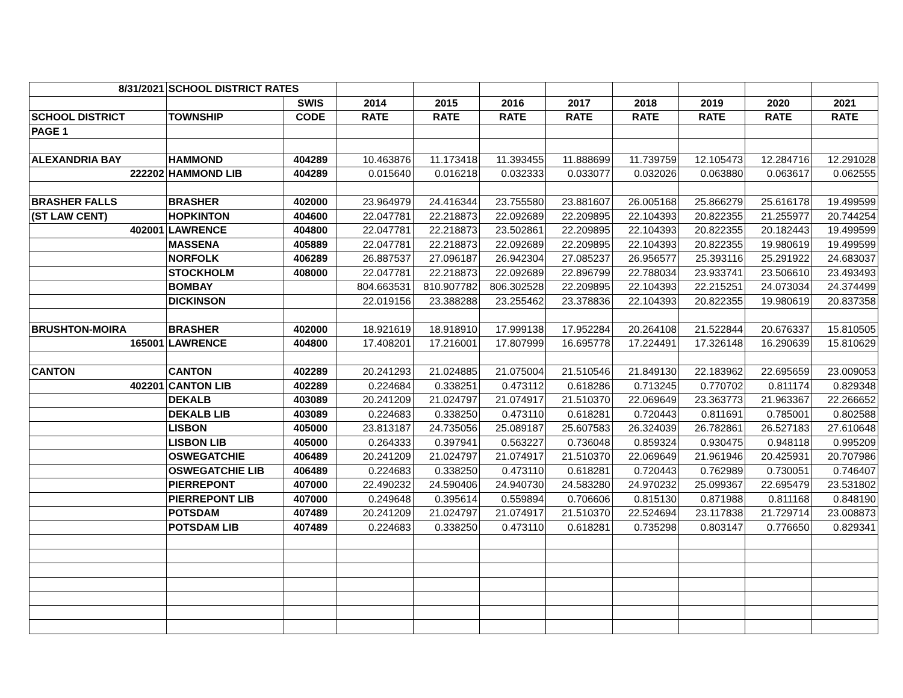| 8/31/2021 | SCHOOL DISTRICT RATES | | | | | | | | | |
| | | SWIS | 2014 | 2015 | 2016 | 2017 | 2018 | 2019 | 2020 | 2021 |
| SCHOOL DISTRICT | TOWNSHIP | CODE | RATE | RATE | RATE | RATE | RATE | RATE | RATE | RATE |
| PAGE 1 | | | | | | | | | | |
| ALEXANDRIA BAY | HAMMOND | 404289 | 10.463876 | 11.173418 | 11.393455 | 11.888699 | 11.739759 | 12.105473 | 12.284716 | 12.291028 |
| 222202 | HAMMOND LIB | 404289 | 0.015640 | 0.016218 | 0.032333 | 0.033077 | 0.032026 | 0.063880 | 0.063617 | 0.062555 |
| BRASHER FALLS | BRASHER | 402000 | 23.964979 | 24.416344 | 23.755580 | 23.881607 | 26.005168 | 25.866279 | 25.616178 | 19.499599 |
| (ST LAW CENT) | HOPKINTON | 404600 | 22.047781 | 22.218873 | 22.092689 | 22.209895 | 22.104393 | 20.822355 | 21.255977 | 20.744254 |
| 402001 | LAWRENCE | 404800 | 22.047781 | 22.218873 | 23.502861 | 22.209895 | 22.104393 | 20.822355 | 20.182443 | 19.499599 |
| | MASSENA | 405889 | 22.047781 | 22.218873 | 22.092689 | 22.209895 | 22.104393 | 20.822355 | 19.980619 | 19.499599 |
| | NORFOLK | 406289 | 26.887537 | 27.096187 | 26.942304 | 27.085237 | 26.956577 | 25.393116 | 25.291922 | 24.683037 |
| | STOCKHOLM | 408000 | 22.047781 | 22.218873 | 22.092689 | 22.896799 | 22.788034 | 23.933741 | 23.506610 | 23.493493 |
| | BOMBAY | | 804.663531 | 810.907782 | 806.302528 | 22.209895 | 22.104393 | 22.215251 | 24.073034 | 24.374499 |
| | DICKINSON | | 22.019156 | 23.388288 | 23.255462 | 23.378836 | 22.104393 | 20.822355 | 19.980619 | 20.837358 |
| BRUSHTON-MOIRA | BRASHER | 402000 | 18.921619 | 18.918910 | 17.999138 | 17.952284 | 20.264108 | 21.522844 | 20.676337 | 15.810505 |
| 165001 | LAWRENCE | 404800 | 17.408201 | 17.216001 | 17.807999 | 16.695778 | 17.224491 | 17.326148 | 16.290639 | 15.810629 |
| CANTON | CANTON | 402289 | 20.241293 | 21.024885 | 21.075004 | 21.510546 | 21.849130 | 22.183962 | 22.695659 | 23.009053 |
| 402201 | CANTON LIB | 402289 | 0.224684 | 0.338251 | 0.473112 | 0.618286 | 0.713245 | 0.770702 | 0.811174 | 0.829348 |
| | DEKALB | 403089 | 20.241209 | 21.024797 | 21.074917 | 21.510370 | 22.069649 | 23.363773 | 21.963367 | 22.266652 |
| | DEKALB LIB | 403089 | 0.224683 | 0.338250 | 0.473110 | 0.618281 | 0.720443 | 0.811691 | 0.785001 | 0.802588 |
| | LISBON | 405000 | 23.813187 | 24.735056 | 25.089187 | 25.607583 | 26.324039 | 26.782861 | 26.527183 | 27.610648 |
| | LISBON LIB | 405000 | 0.264333 | 0.397941 | 0.563227 | 0.736048 | 0.859324 | 0.930475 | 0.948118 | 0.995209 |
| | OSWEGATCHIE | 406489 | 20.241209 | 21.024797 | 21.074917 | 21.510370 | 22.069649 | 21.961946 | 20.425931 | 20.707986 |
| | OSWEGATCHIE LIB | 406489 | 0.224683 | 0.338250 | 0.473110 | 0.618281 | 0.720443 | 0.762989 | 0.730051 | 0.746407 |
| | PIERREPONT | 407000 | 22.490232 | 24.590406 | 24.940730 | 24.583280 | 24.970232 | 25.099367 | 22.695479 | 23.531802 |
| | PIERREPONT LIB | 407000 | 0.249648 | 0.395614 | 0.559894 | 0.706606 | 0.815130 | 0.871988 | 0.811168 | 0.848190 |
| | POTSDAM | 407489 | 20.241209 | 21.024797 | 21.074917 | 21.510370 | 22.524694 | 23.117838 | 21.729714 | 23.008873 |
| | POTSDAM LIB | 407489 | 0.224683 | 0.338250 | 0.473110 | 0.618281 | 0.735298 | 0.803147 | 0.776650 | 0.829341 |